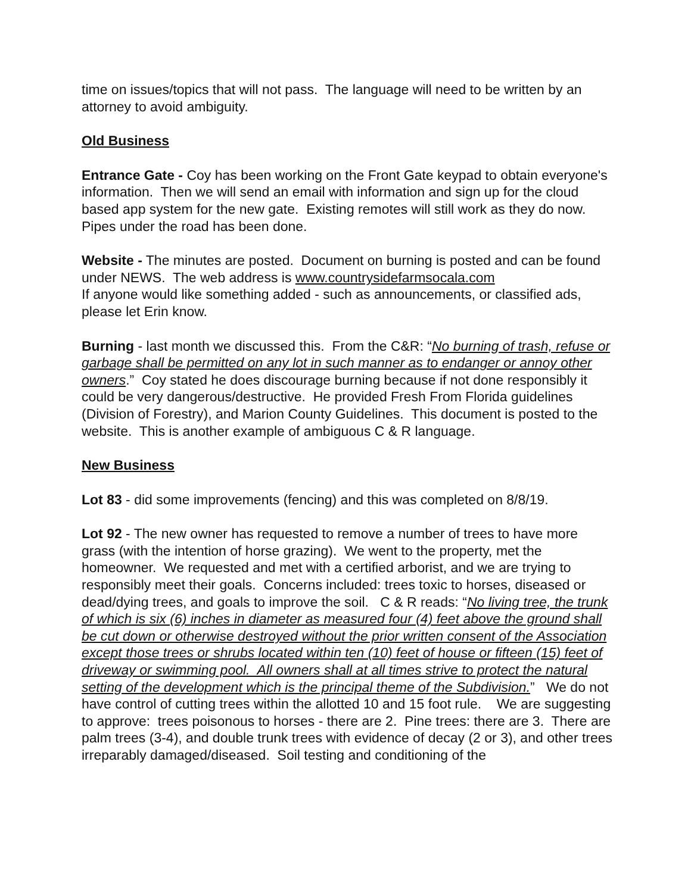time on issues/topics that will not pass. The language will need to be written by an attorney to avoid ambiguity.
Old Business
Entrance Gate - Coy has been working on the Front Gate keypad to obtain everyone's information. Then we will send an email with information and sign up for the cloud based app system for the new gate. Existing remotes will still work as they do now. Pipes under the road has been done.
Website - The minutes are posted. Document on burning is posted and can be found under NEWS. The web address is www.countrysidefarmsocala.com
If anyone would like something added - such as announcements, or classified ads, please let Erin know.
Burning - last month we discussed this. From the C&R: “No burning of trash, refuse or garbage shall be permitted on any lot in such manner as to endanger or annoy other owners.” Coy stated he does discourage burning because if not done responsibly it could be very dangerous/destructive. He provided Fresh From Florida guidelines (Division of Forestry), and Marion County Guidelines. This document is posted to the website. This is another example of ambiguous C & R language.
New Business
Lot 83 - did some improvements (fencing) and this was completed on 8/8/19.
Lot 92 - The new owner has requested to remove a number of trees to have more grass (with the intention of horse grazing). We went to the property, met the homeowner. We requested and met with a certified arborist, and we are trying to responsibly meet their goals. Concerns included: trees toxic to horses, diseased or dead/dying trees, and goals to improve the soil. C & R reads: “No living tree, the trunk of which is six (6) inches in diameter as measured four (4) feet above the ground shall be cut down or otherwise destroyed without the prior written consent of the Association except those trees or shrubs located within ten (10) feet of house or fifteen (15) feet of driveway or swimming pool. All owners shall at all times strive to protect the natural setting of the development which is the principal theme of the Subdivision.” We do not have control of cutting trees within the allotted 10 and 15 foot rule. We are suggesting to approve: trees poisonous to horses - there are 2. Pine trees: there are 3. There are palm trees (3-4), and double trunk trees with evidence of decay (2 or 3), and other trees irreparably damaged/diseased. Soil testing and conditioning of the